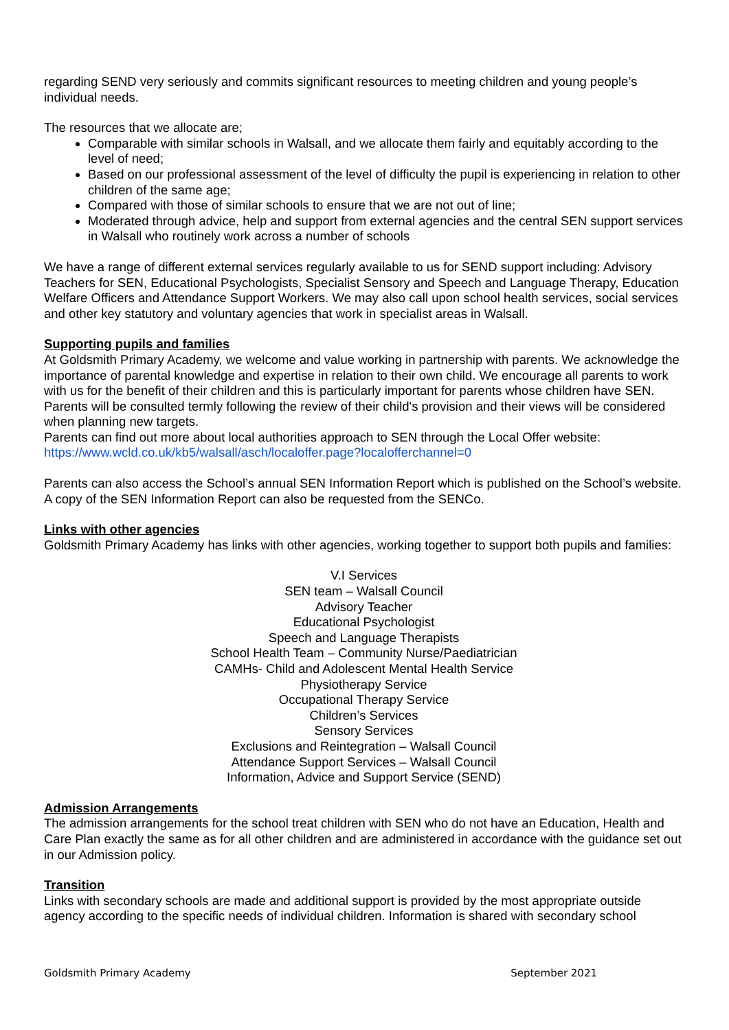regarding SEND very seriously and commits significant resources to meeting children and young people’s individual needs.
The resources that we allocate are;
Comparable with similar schools in Walsall, and we allocate them fairly and equitably according to the level of need;
Based on our professional assessment of the level of difficulty the pupil is experiencing in relation to other children of the same age;
Compared with those of similar schools to ensure that we are not out of line;
Moderated through advice, help and support from external agencies and the central SEN support services in Walsall who routinely work across a number of schools
We have a range of different external services regularly available to us for SEND support including: Advisory Teachers for SEN, Educational Psychologists, Specialist Sensory and Speech and Language Therapy, Education Welfare Officers and Attendance Support Workers. We may also call upon school health services, social services and other key statutory and voluntary agencies that work in specialist areas in Walsall.
Supporting pupils and families
At Goldsmith Primary Academy, we welcome and value working in partnership with parents. We acknowledge the importance of parental knowledge and expertise in relation to their own child. We encourage all parents to work with us for the benefit of their children and this is particularly important for parents whose children have SEN. Parents will be consulted termly following the review of their child's provision and their views will be considered when planning new targets.
Parents can find out more about local authorities approach to SEN through the Local Offer website: https://www.wcld.co.uk/kb5/walsall/asch/localoffer.page?localofferchannel=0
Parents can also access the School’s annual SEN Information Report which is published on the School’s website. A copy of the SEN Information Report can also be requested from the SENCo.
Links with other agencies
Goldsmith Primary Academy has links with other agencies, working together to support both pupils and families:
V.I Services
SEN team – Walsall Council
Advisory Teacher
Educational Psychologist
Speech and Language Therapists
School Health Team – Community Nurse/Paediatrician
CAMHs- Child and Adolescent Mental Health Service
Physiotherapy Service
Occupational Therapy Service
Children’s Services
Sensory Services
Exclusions and Reintegration – Walsall Council
Attendance Support Services – Walsall Council
Information, Advice and Support Service (SEND)
Admission Arrangements
The admission arrangements for the school treat children with SEN who do not have an Education, Health and Care Plan exactly the same as for all other children and are administered in accordance with the guidance set out in our Admission policy.
Transition
Links with secondary schools are made and additional support is provided by the most appropriate outside agency according to the specific needs of individual children. Information is shared with secondary school
Goldsmith Primary Academy September 2021